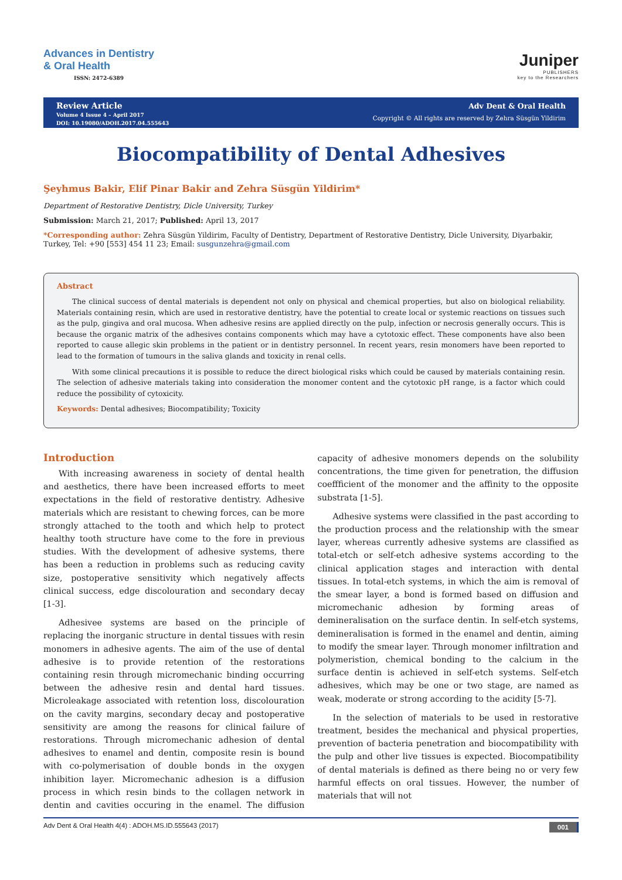Advances in Dentistry
& Oral Health
ISSN: 2472-6389
Juniper
PUBLISHERS
key to the Researchers
Review Article
Volume 4 Issue 4 – April 2017
DOI: 10.19080/ADOH.2017.04.555643
Adv Dent & Oral Health
Copyright © All rights are reserved by Zehra Süsgün Yildirim
Biocompatibility of Dental Adhesives
Şeyhmus Bakir, Elif Pinar Bakir and Zehra Süsgün Yildirim*
Department of Restorative Dentistry, Dicle University, Turkey
Submission: March 21, 2017; Published: April 13, 2017
*Corresponding author: Zehra Süsgün Yildirim, Faculty of Dentistry, Department of Restorative Dentistry, Dicle University, Diyarbakir, Turkey, Tel: +90 [553] 454 11 23; Email: susgunzehra@gmail.com
Abstract
The clinical success of dental materials is dependent not only on physical and chemical properties, but also on biological reliability. Materials containing resin, which are used in restorative dentistry, have the potential to create local or systemic reactions on tissues such as the pulp, gingiva and oral mucosa. When adhesive resins are applied directly on the pulp, infection or necrosis generally occurs. This is because the organic matrix of the adhesives contains components which may have a cytotoxic effect. These components have also been reported to cause allegic skin problems in the patient or in dentistry personnel. In recent years, resin monomers have been reported to lead to the formation of tumours in the saliva glands and toxicity in renal cells.
With some clinical precautions it is possible to reduce the direct biological risks which could be caused by materials containing resin. The selection of adhesive materials taking into consideration the monomer content and the cytotoxic pH range, is a factor which could reduce the possibility of cytoxicity.
Keywords: Dental adhesives; Biocompatibility; Toxicity
Introduction
With increasing awareness in society of dental health and aesthetics, there have been increased efforts to meet expectations in the field of restorative dentistry. Adhesive materials which are resistant to chewing forces, can be more strongly attached to the tooth and which help to protect healthy tooth structure have come to the fore in previous studies. With the development of adhesive systems, there has been a reduction in problems such as reducing cavity size, postoperative sensitivity which negatively affects clinical success, edge discolouration and secondary decay [1-3].
Adhesivee systems are based on the principle of replacing the inorganic structure in dental tissues with resin monomers in adhesive agents. The aim of the use of dental adhesive is to provide retention of the restorations containing resin through micromechanic binding occurring between the adhesive resin and dental hard tissues. Microleakage associated with retention loss, discolouration on the cavity margins, secondary decay and postoperative sensitivity are among the reasons for clinical failure of restorations. Through micromechanic adhesion of dental adhesives to enamel and dentin, composite resin is bound with co-polymerisation of double bonds in the oxygen inhibition layer. Micromechanic adhesion is a diffusion process in which resin binds to the collagen network in dentin and cavities occuring in the enamel. The diffusion capacity of adhesive monomers depends on the solubility concentrations, the time given for penetration, the diffusion coeffficient of the monomer and the affinity to the opposite substrata [1-5].
Adhesive systems were classified in the past according to the production process and the relationship with the smear layer, whereas currently adhesive systems are classified as total-etch or self-etch adhesive systems according to the clinical application stages and interaction with dental tissues. In total-etch systems, in which the aim is removal of the smear layer, a bond is formed based on diffusion and micromechanic adhesion by forming areas of demineralisation on the surface dentin. In self-etch systems, demineralisation is formed in the enamel and dentin, aiming to modify the smear layer. Through monomer infiltration and polymeristion, chemical bonding to the calcium in the surface dentin is achieved in self-etch systems. Self-etch adhesives, which may be one or two stage, are named as weak, moderate or strong according to the acidity [5-7].
In the selection of materials to be used in restorative treatment, besides the mechanical and physical properties, prevention of bacteria penetration and biocompatibility with the pulp and other live tissues is expected. Biocompatibility of dental materials is defined as there being no or very few harmful effects on oral tissues. However, the number of materials that will not
Adv Dent & Oral Health 4(4) : ADOH.MS.ID.555643 (2017) 001